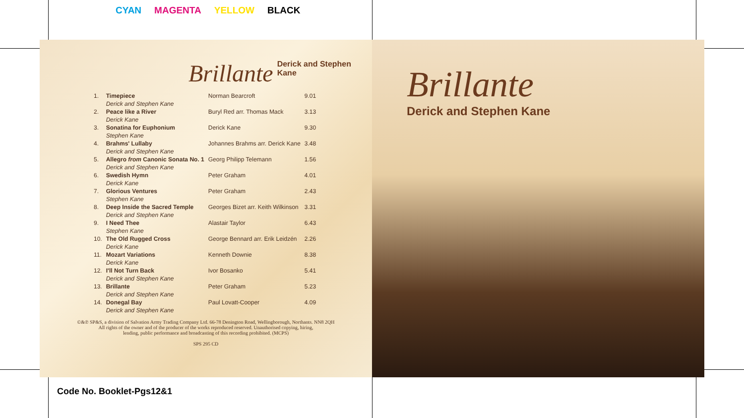CYAN MAGENTA YELLOW BLACK
Brillante Derick and Stephen Kane
| 1. | Timepiece Derick and Stephen Kane | Norman Bearcroft | 9.01 |
| 2. | Peace like a River Derick Kane | Buryl Red arr. Thomas Mack | 3.13 |
| 3. | Sonatina for Euphonium Stephen Kane | Derick Kane | 9.30 |
| 4. | Brahms' Lullaby Derick and Stephen Kane | Johannes Brahms arr. Derick Kane | 3.48 |
| 5. | Allegro from Canonic Sonata No. 1 Derick and Stephen Kane | Georg Philipp Telemann | 1.56 |
| 6. | Swedish Hymn Derick Kane | Peter Graham | 4.01 |
| 7. | Glorious Ventures Stephen Kane | Peter Graham | 2.43 |
| 8. | Deep Inside the Sacred Temple Derick and Stephen Kane | Georges Bizet arr. Keith Wilkinson | 3.31 |
| 9. | I Need Thee Stephen Kane | Alastair Taylor | 6.43 |
| 10. | The Old Rugged Cross Derick Kane | George Bennard arr. Erik Leidzén | 2.26 |
| 11. | Mozart Variations Derick Kane | Kenneth Downie | 8.38 |
| 12. | I'll Not Turn Back Derick and Stephen Kane | Ivor Bosanko | 5.41 |
| 13. | Brillante Derick and Stephen Kane | Peter Graham | 5.23 |
| 14. | Donegal Bay Derick and Stephen Kane | Paul Lovatt-Cooper | 4.09 |
©&℗ SP&S, a division of Salvation Army Trading Company Ltd. 66-78 Denington Road, Wellingborough, Northants. NN8 2QH
All rights of the owner and of the producer of the works reproduced reserved. Unauthorised copying, hiring,
lending, public performance and broadcasting of this recording prohibited. (MCPS)
SPS 295 CD
Brillante
Derick and Stephen Kane
Code No. Booklet-Pgs12&1